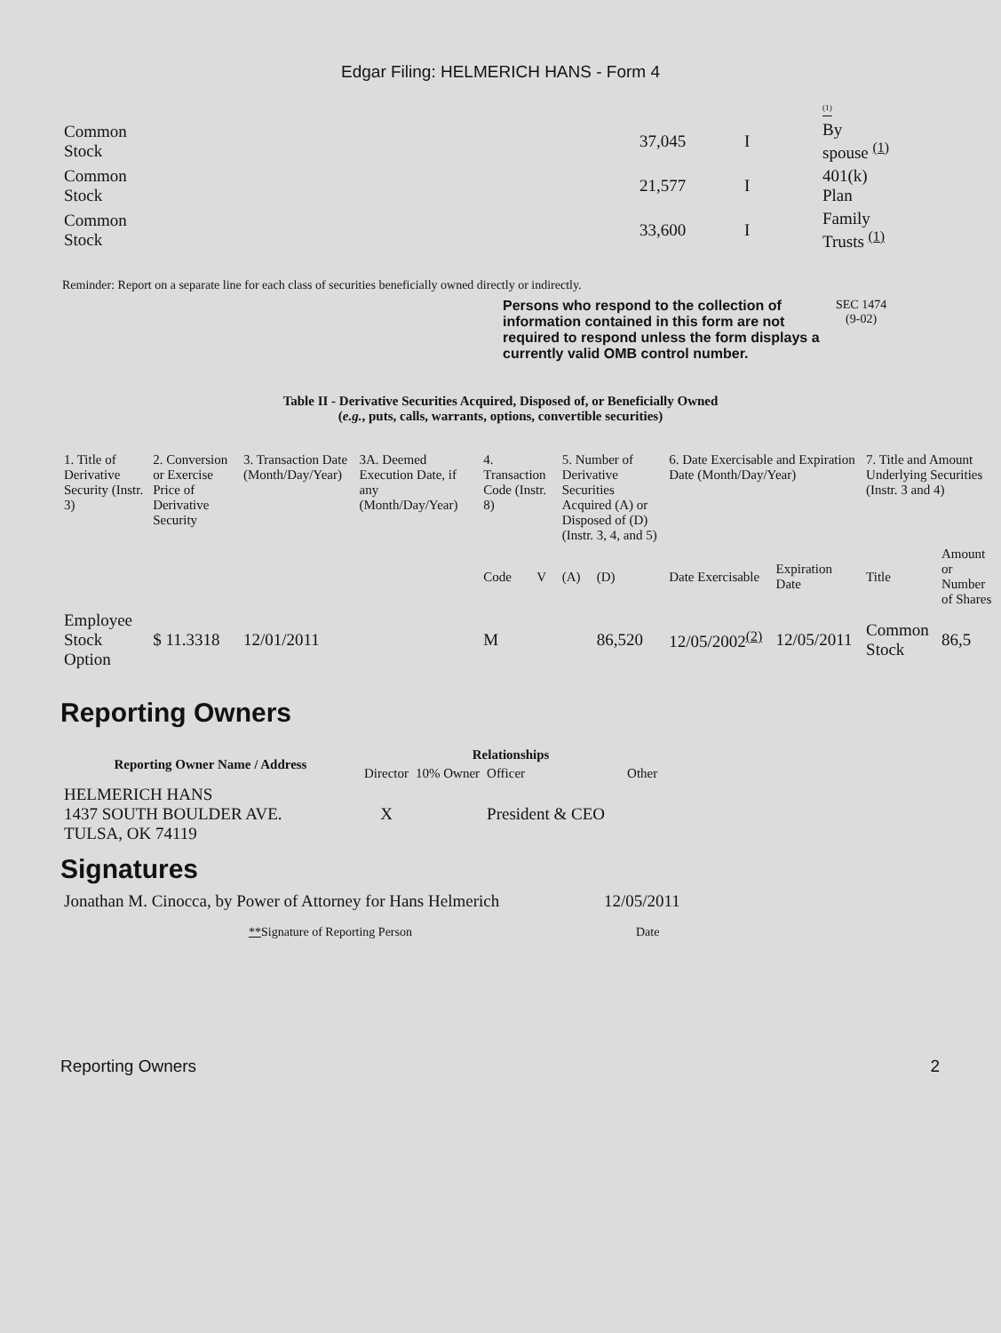Edgar Filing: HELMERICH HANS - Form 4
| | | | <sup>(1)</sup> |
| Common Stock | 37,045 | I | By spouse <sup>(1)</sup> |
| Common Stock | 21,577 | I | 401(k) Plan |
| Common Stock | 33,600 | I | Family Trusts <sup>(1)</sup> |
Reminder: Report on a separate line for each class of securities beneficially owned directly or indirectly.
Persons who respond to the collection of information contained in this form are not required to respond unless the form displays a currently valid OMB control number.
SEC 1474
(9-02)
Table II - Derivative Securities Acquired, Disposed of, or Beneficially Owned
(e.g., puts, calls, warrants, options, convertible securities)
| 1. Title of Derivative Security (Instr. 3) | 2. Conversion or Exercise Price of Derivative Security | 3. Transaction Date (Month/Day/Year) | 3A. Deemed Execution Date, if any (Month/Day/Year) | 4. Transaction Code (Instr. 8) | | 5. Number of Derivative Securities Acquired (A) or Disposed of (D) (Instr. 3, 4, and 5) | | 6. Date Exercisable and Expiration Date (Month/Day/Year) | | 7. Title and Amount Underlying Securities (Instr. 3 and 4) | |
| | | | | Code | V | (A) | (D) | Date Exercisable | Expiration Date | Title | Amount or Number of Shares |
| Employee Stock Option | $ 11.3318 | 12/01/2011 | | M | | | 86,520 | 12/05/2002<sup>(2)</sup> | 12/05/2011 | Common Stock | 86,5 |
Reporting Owners
| Reporting Owner Name / Address | Relationships | | | |
| --- | --- | --- | --- | --- |
| | Director | 10% Owner | Officer | Other |
| HELMERICH HANS 1437 SOUTH BOULDER AVE. TULSA, OK 74119 | X | | President & CEO | |
Signatures
| Jonathan M. Cinocca, by Power of Attorney for Hans Helmerich | 12/05/2011 |
| ** Signature of Reporting Person | Date |
Reporting Owners 2